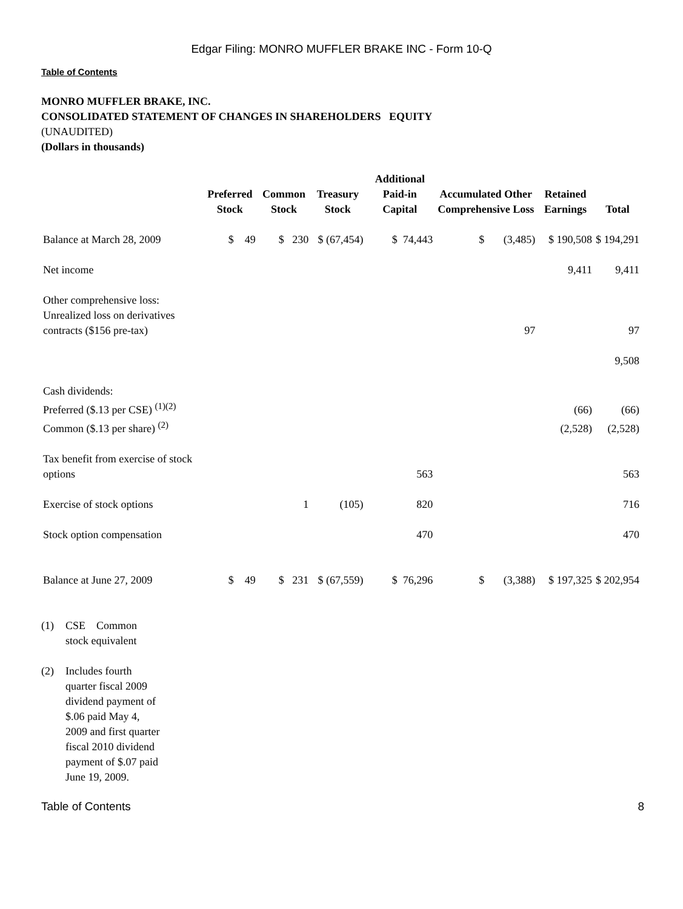Edgar Filing: MONRO MUFFLER BRAKE INC - Form 10-Q
Table of Contents
MONRO MUFFLER BRAKE, INC.
CONSOLIDATED STATEMENT OF CHANGES IN SHAREHOLDERS EQUITY
(UNAUDITED)
(Dollars in thousands)
| | Preferred Stock | Common Stock | Treasury Stock | Additional Paid-in Capital | Accumulated Other Comprehensive Loss | Retained Earnings | Total |
| --- | --- | --- | --- | --- | --- | --- | --- |
| Balance at March 28, 2009 | $ 49 | $ 230 | $ (67,454) | $ 74,443 | $ (3,485) | $ 190,508 | $ 194,291 |
| Net income | | | | | | 9,411 | 9,411 |
| Other comprehensive loss: Unrealized loss on derivatives contracts ($156 pre-tax) | | | | | 97 | | 97 |
| | | | | | | | 9,508 |
| Cash dividends: | | | | | | | |
| Preferred ($.13 per CSE) <sup>(1)(2)</sup> | | | | | | (66) | (66) |
| Common ($.13 per share) <sup>(2)</sup> | | | | | | (2,528) | (2,528) |
| Tax benefit from exercise of stock options | | | | 563 | | | 563 |
| Exercise of stock options | | 1 | (105) | 820 | | | 716 |
| Stock option compensation | | | | 470 | | | 470 |
| Balance at June 27, 2009 | $ 49 | $ 231 | $ (67,559) | $ 76,296 | $ (3,388) | $ 197,325 | $ 202,954 |
(1) CSE Common stock equivalent
(2) Includes fourth quarter fiscal 2009 dividend payment of $.06 paid May 4, 2009 and first quarter fiscal 2010 dividend payment of $.07 paid June 19, 2009.
Table of Contents 8